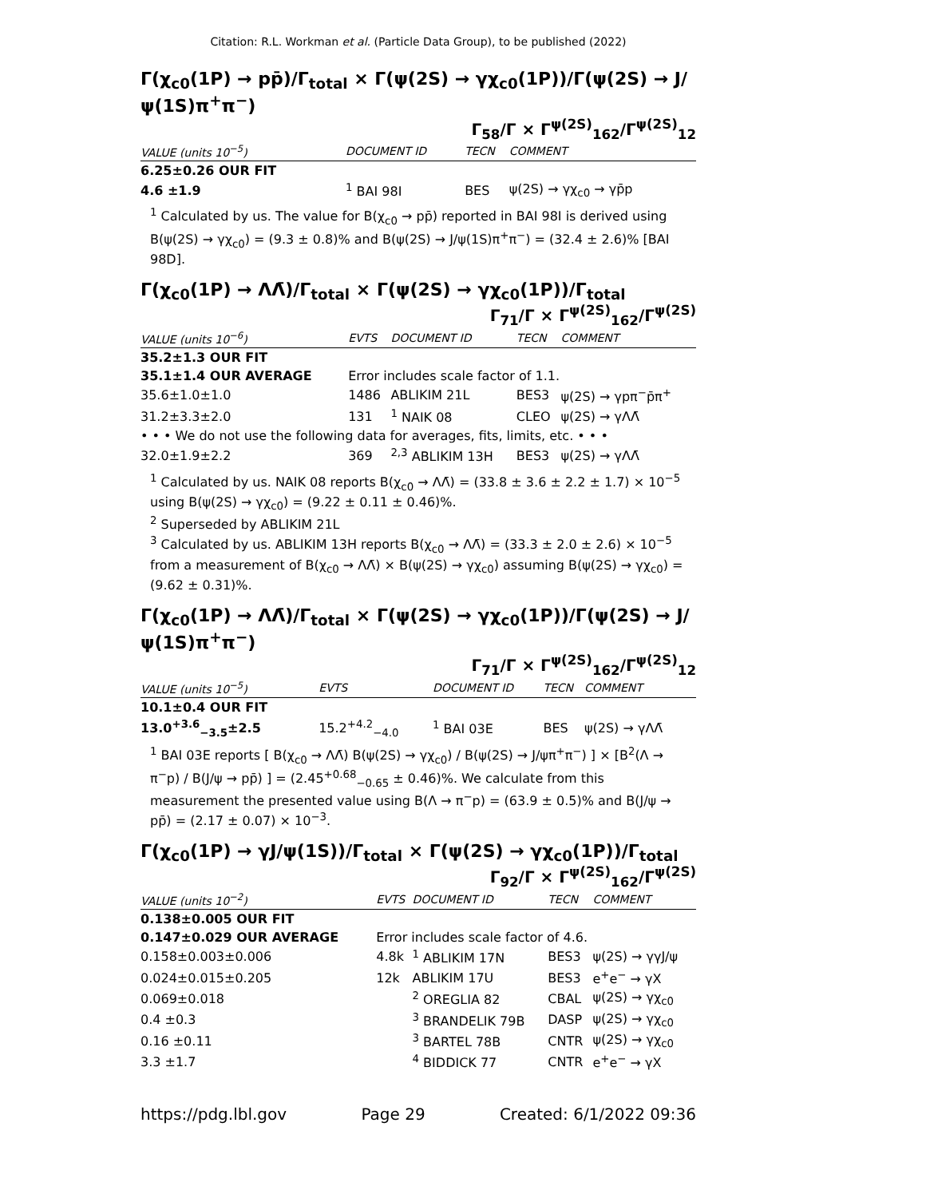Citation: R.L. Workman et al. (Particle Data Group), to be published (2022)
Γ(χ<sub>c0</sub>(1P) → pp̄)/Γ<sub>total</sub> × Γ(ψ(2S) → γχ<sub>c0</sub>(1P))/Γ(ψ(2S) → J/ψ(1S)π<sup>+</sup>π<sup>−</sup>)
Γ<sub>58</sub>/Γ × Γ<sup>ψ(2S)</sup><sub>162</sub>/Γ<sup>ψ(2S)</sup><sub>12</sub>
| VALUE (units 10<sup>−5</sup>) | DOCUMENT ID | TECN | COMMENT |
| --- | --- | --- | --- |
| 6.25±0.26 OUR FIT | | | |
| 4.6 ±1.9 | <sup>1</sup> BAI 98I | BES | ψ(2S) → γχ<sub>c0</sub> → γp̄p |
<sup>1</sup> Calculated by us. The value for B(χ<sub>c0</sub> → pp̄) reported in BAI 98I is derived using B(ψ(2S) → γχ<sub>c0</sub>) = (9.3 ± 0.8)% and B(ψ(2S) → J/ψ(1S)π<sup>+</sup>π<sup>−</sup>) = (32.4 ± 2.6)% [BAI 98D].
Γ(χ<sub>c0</sub>(1P) → ΛΛ̄)/Γ<sub>total</sub> × Γ(ψ(2S) → γχ<sub>c0</sub>(1P))/Γ<sub>total</sub>
Γ<sub>71</sub>/Γ × Γ<sup>ψ(2S)</sup><sub>162</sub>/Γ<sup>ψ(2S)</sup>
| VALUE (units 10<sup>−6</sup>) | EVTS | DOCUMENT ID | TECN | COMMENT |
| --- | --- | --- | --- | --- |
| 35.2±1.3 OUR FIT | | | | |
| 35.1±1.4 OUR AVERAGE | Error includes scale factor of 1.1. | | | |
| 35.6±1.0±1.0 | 1486 | ABLIKIM 21L | BES3 | ψ(2S) → γpπ<sup>−</sup>p̄π<sup>+</sup> |
| 31.2±3.3±2.0 | 131 | <sup>1</sup> NAIK 08 | CLEO | ψ(2S) → γΛΛ̄ |
| • • • We do not use the following data for averages, fits, limits, etc. • • • | | | | |
| 32.0±1.9±2.2 | 369 | <sup>2,3</sup> ABLIKIM 13H | BES3 | ψ(2S) → γΛΛ̄ |
<sup>1</sup> Calculated by us. NAIK 08 reports B(χ<sub>c0</sub> → ΛΛ̄) = (33.8 ± 3.6 ± 2.2 ± 1.7) × 10<sup>−5</sup> using B(ψ(2S) → γχ<sub>c0</sub>) = (9.22 ± 0.11 ± 0.46)%.
<sup>2</sup> Superseded by ABLIKIM 21L
<sup>3</sup> Calculated by us. ABLIKIM 13H reports B(χ<sub>c0</sub> → ΛΛ̄) = (33.3 ± 2.0 ± 2.6) × 10<sup>−5</sup> from a measurement of B(χ<sub>c0</sub> → ΛΛ̄) × B(ψ(2S) → γχ<sub>c0</sub>) assuming B(ψ(2S) → γχ<sub>c0</sub>) = (9.62 ± 0.31)%.
Γ(χ<sub>c0</sub>(1P) → ΛΛ̄)/Γ<sub>total</sub> × Γ(ψ(2S) → γχ<sub>c0</sub>(1P))/Γ(ψ(2S) → J/ψ(1S)π<sup>+</sup>π<sup>−</sup>)
Γ<sub>71</sub>/Γ × Γ<sup>ψ(2S)</sup><sub>162</sub>/Γ<sup>ψ(2S)</sup><sub>12</sub>
| VALUE (units 10<sup>−5</sup>) | EVTS | DOCUMENT ID | TECN | COMMENT |
| --- | --- | --- | --- | --- |
| 10.1±0.4 OUR FIT | | | | |
| 13.0<sup>+3.6</sup><sub>−3.5</sub>±2.5 | 15.2<sup>+4.2</sup><sub>−4.0</sub> | <sup>1</sup> BAI 03E | BES | ψ(2S) → γΛΛ̄ |
<sup>1</sup> BAI 03E reports [ B(χ<sub>c0</sub> → ΛΛ̄) B(ψ(2S) → γχ<sub>c0</sub>) / B(ψ(2S) → J/ψπ<sup>+</sup>π<sup>−</sup>) ] × [B<sup>2</sup>(Λ → π<sup>−</sup>p) / B(J/ψ → pp̄) ] = (2.45<sup>+0.68</sup><sub>−0.65</sub> ± 0.46)%. We calculate from this measurement the presented value using B(Λ → π<sup>−</sup>p) = (63.9 ± 0.5)% and B(J/ψ → pp̄) = (2.17 ± 0.07) × 10<sup>−3</sup>.
Γ(χ<sub>c0</sub>(1P) → γJ/ψ(1S))/Γ<sub>total</sub> × Γ(ψ(2S) → γχ<sub>c0</sub>(1P))/Γ<sub>total</sub>
Γ<sub>92</sub>/Γ × Γ<sup>ψ(2S)</sup><sub>162</sub>/Γ<sup>ψ(2S)</sup>
| VALUE (units 10<sup>−2</sup>) | EVTS | DOCUMENT ID | TECN | COMMENT |
| --- | --- | --- | --- | --- |
| 0.138±0.005 OUR FIT | | | | |
| 0.147±0.029 OUR AVERAGE | Error includes scale factor of 4.6. | | | |
| 0.158±0.003±0.006 | 4.8k | <sup>1</sup> ABLIKIM 17N | BES3 | ψ(2S) → γγJ/ψ |
| 0.024±0.015±0.205 | 12k | ABLIKIM 17U | BES3 | e<sup>+</sup>e<sup>−</sup> → γX |
| 0.069±0.018 | | <sup>2</sup> OREGLIA 82 | CBAL | ψ(2S) → γχ<sub>c0</sub> |
| 0.4 ±0.3 | | <sup>3</sup> BRANDELIK 79B | DASP | ψ(2S) → γχ<sub>c0</sub> |
| 0.16 ±0.11 | | <sup>3</sup> BARTEL 78B | CNTR | ψ(2S) → γχ<sub>c0</sub> |
| 3.3 ±1.7 | | <sup>4</sup> BIDDICK 77 | CNTR | e<sup>+</sup>e<sup>−</sup> → γX |
https://pdg.lbl.gov Page 29 Created: 6/1/2022 09:36